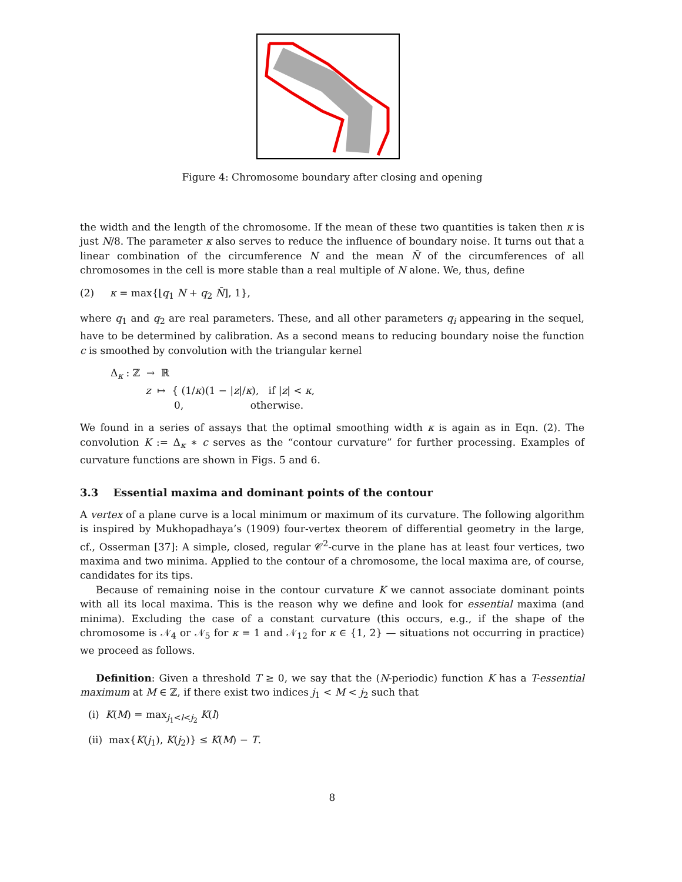Figure 4: Chromosome boundary after closing and opening
the width and the length of the chromosome. If the mean of these two quantities is taken then κ is just N/8. The parameter κ also serves to reduce the influence of boundary noise. It turns out that a linear combination of the circumference N and the mean N̄ of the circumferences of all chromosomes in the cell is more stable than a real multiple of N alone. We, thus, define
(2) κ = max{⌊q<sub>1</sub> N + q<sub>2</sub> N̄⌋, 1},
where q<sub>1</sub> and q<sub>2</sub> are real parameters. These, and all other parameters q<sub>i</sub> appearing in the sequel, have to be determined by calibration. As a second means to reducing boundary noise the function c is smoothed by convolution with the triangular kernel
Δ<sub>κ</sub> : ℤ → ℝ
z ↦ { (1/κ)(1 − |z|/κ), if |z| < κ,
0, otherwise.
We found in a series of assays that the optimal smoothing width κ is again as in Eqn. (2). The convolution K := Δ<sub>κ</sub> ∗ c serves as the “contour curvature” for further processing. Examples of curvature functions are shown in Figs. 5 and 6.
3.3 Essential maxima and dominant points of the contour
A vertex of a plane curve is a local minimum or maximum of its curvature. The following algorithm is inspired by Mukhopadhaya’s (1909) four-vertex theorem of differential geometry in the large, cf., Osserman [37]: A simple, closed, regular 𝒞<sup>2</sup>-curve in the plane has at least four vertices, two maxima and two minima. Applied to the contour of a chromosome, the local maxima are, of course, candidates for its tips.
Because of remaining noise in the contour curvature K we cannot associate dominant points with all its local maxima. This is the reason why we define and look for essential maxima (and minima). Excluding the case of a constant curvature (this occurs, e.g., if the shape of the chromosome is 𝒩<sub>4</sub> or 𝒩<sub>5</sub> for κ = 1 and 𝒩<sub>12</sub> for κ ∈ {1, 2} — situations not occurring in practice) we proceed as follows.
Definition: Given a threshold T ≥ 0, we say that the (N-periodic) function K has a T-essential maximum at M ∈ ℤ, if there exist two indices j<sub>1</sub> < M < j<sub>2</sub> such that
(i) K(M) = max<sub>j<sub>1</sub><l<j<sub>2</sub></sub> K(l)
(ii) max{K(j<sub>1</sub>), K(j<sub>2</sub>)} ≤ K(M) − T.
8